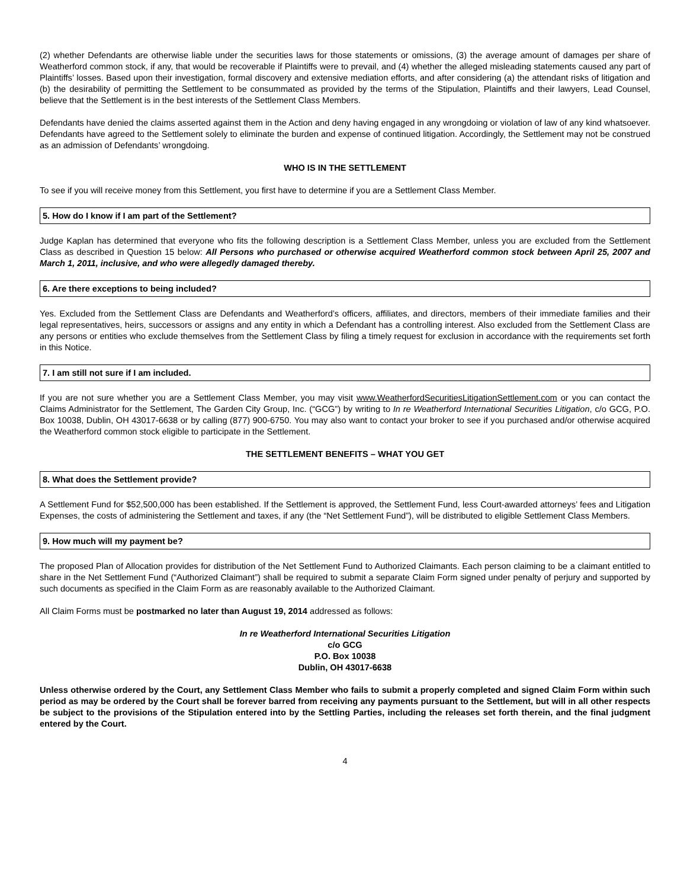(2) whether Defendants are otherwise liable under the securities laws for those statements or omissions, (3) the average amount of damages per share of Weatherford common stock, if any, that would be recoverable if Plaintiffs were to prevail, and (4) whether the alleged misleading statements caused any part of Plaintiffs’ losses. Based upon their investigation, formal discovery and extensive mediation efforts, and after considering (a) the attendant risks of litigation and (b) the desirability of permitting the Settlement to be consummated as provided by the terms of the Stipulation, Plaintiffs and their lawyers, Lead Counsel, believe that the Settlement is in the best interests of the Settlement Class Members.
Defendants have denied the claims asserted against them in the Action and deny having engaged in any wrongdoing or violation of law of any kind whatsoever. Defendants have agreed to the Settlement solely to eliminate the burden and expense of continued litigation. Accordingly, the Settlement may not be construed as an admission of Defendants’ wrongdoing.
WHO IS IN THE SETTLEMENT
To see if you will receive money from this Settlement, you first have to determine if you are a Settlement Class Member.
5. How do I know if I am part of the Settlement?
Judge Kaplan has determined that everyone who fits the following description is a Settlement Class Member, unless you are excluded from the Settlement Class as described in Question 15 below: All Persons who purchased or otherwise acquired Weatherford common stock between April 25, 2007 and March 1, 2011, inclusive, and who were allegedly damaged thereby.
6. Are there exceptions to being included?
Yes. Excluded from the Settlement Class are Defendants and Weatherford’s officers, affiliates, and directors, members of their immediate families and their legal representatives, heirs, successors or assigns and any entity in which a Defendant has a controlling interest. Also excluded from the Settlement Class are any persons or entities who exclude themselves from the Settlement Class by filing a timely request for exclusion in accordance with the requirements set forth in this Notice.
7. I am still not sure if I am included.
If you are not sure whether you are a Settlement Class Member, you may visit www.WeatherfordSecuritiesLitigationSettlement.com or you can contact the Claims Administrator for the Settlement, The Garden City Group, Inc. (“GCG”) by writing to In re Weatherford International Securities Litigation, c/o GCG, P.O. Box 10038, Dublin, OH 43017-6638 or by calling (877) 900-6750. You may also want to contact your broker to see if you purchased and/or otherwise acquired the Weatherford common stock eligible to participate in the Settlement.
THE SETTLEMENT BENEFITS – WHAT YOU GET
8. What does the Settlement provide?
A Settlement Fund for $52,500,000 has been established. If the Settlement is approved, the Settlement Fund, less Court-awarded attorneys’ fees and Litigation Expenses, the costs of administering the Settlement and taxes, if any (the “Net Settlement Fund”), will be distributed to eligible Settlement Class Members.
9. How much will my payment be?
The proposed Plan of Allocation provides for distribution of the Net Settlement Fund to Authorized Claimants. Each person claiming to be a claimant entitled to share in the Net Settlement Fund (“Authorized Claimant”) shall be required to submit a separate Claim Form signed under penalty of perjury and supported by such documents as specified in the Claim Form as are reasonably available to the Authorized Claimant.
All Claim Forms must be postmarked no later than August 19, 2014 addressed as follows:
In re Weatherford International Securities Litigation
c/o GCG
P.O. Box 10038
Dublin, OH 43017-6638
Unless otherwise ordered by the Court, any Settlement Class Member who fails to submit a properly completed and signed Claim Form within such period as may be ordered by the Court shall be forever barred from receiving any payments pursuant to the Settlement, but will in all other respects be subject to the provisions of the Stipulation entered into by the Settling Parties, including the releases set forth therein, and the final judgment entered by the Court.
4